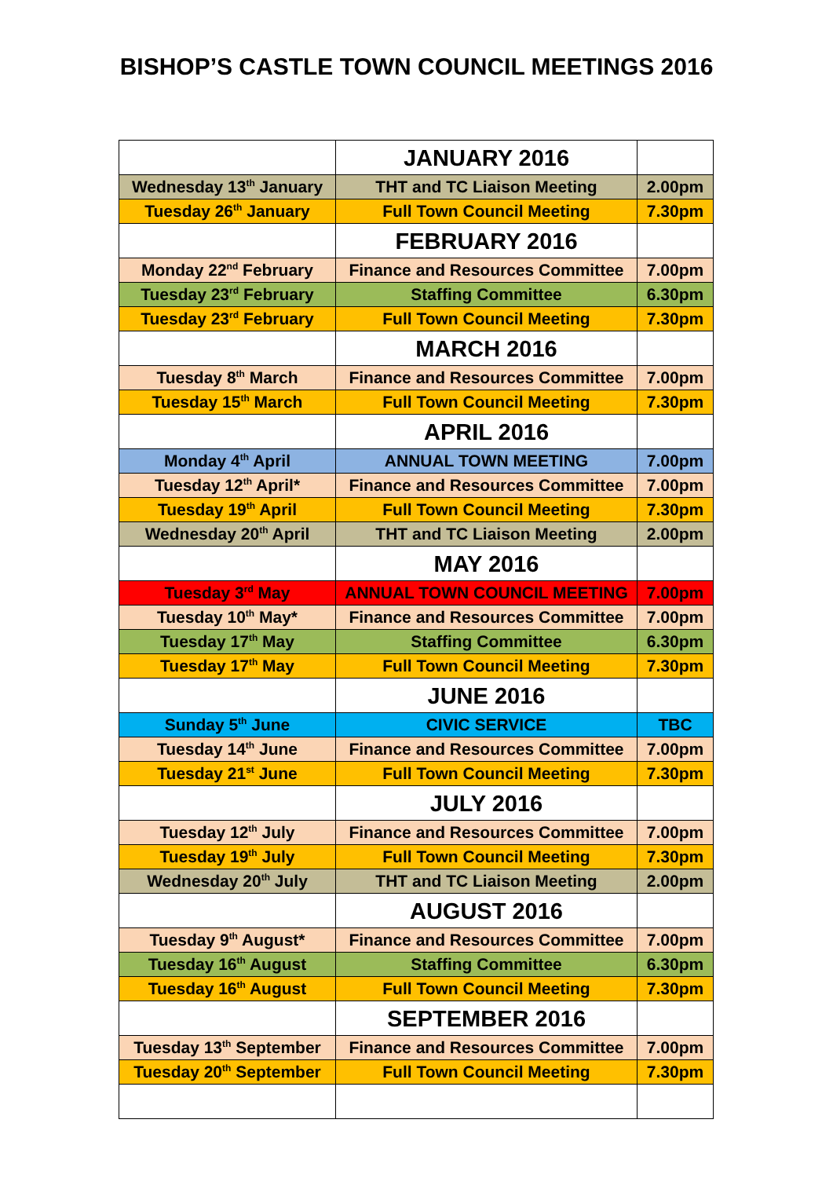BISHOP’S CASTLE TOWN COUNCIL MEETINGS 2016
| | JANUARY 2016 | |
| Wednesday 13<sup>th</sup> January | THT and TC Liaison Meeting | 2.00pm |
| Tuesday 26<sup>th</sup> January | Full Town Council Meeting | 7.30pm |
| | FEBRUARY 2016 | |
| Monday 22<sup>nd</sup> February | Finance and Resources Committee | 7.00pm |
| Tuesday 23<sup>rd</sup> February | Staffing Committee | 6.30pm |
| Tuesday 23<sup>rd</sup> February | Full Town Council Meeting | 7.30pm |
| | MARCH 2016 | |
| Tuesday 8<sup>th</sup> March | Finance and Resources Committee | 7.00pm |
| Tuesday 15<sup>th</sup> March | Full Town Council Meeting | 7.30pm |
| | APRIL 2016 | |
| Monday 4<sup>th</sup> April | ANNUAL TOWN MEETING | 7.00pm |
| Tuesday 12<sup>th</sup> April* | Finance and Resources Committee | 7.00pm |
| Tuesday 19<sup>th</sup> April | Full Town Council Meeting | 7.30pm |
| Wednesday 20<sup>th</sup> April | THT and TC Liaison Meeting | 2.00pm |
| | MAY 2016 | |
| Tuesday 3<sup>rd</sup> May | ANNUAL TOWN COUNCIL MEETING | 7.00pm |
| Tuesday 10<sup>th</sup> May* | Finance and Resources Committee | 7.00pm |
| Tuesday 17<sup>th</sup> May | Staffing Committee | 6.30pm |
| Tuesday 17<sup>th</sup> May | Full Town Council Meeting | 7.30pm |
| | JUNE 2016 | |
| Sunday 5<sup>th</sup> June | CIVIC SERVICE | TBC |
| Tuesday 14<sup>th</sup> June | Finance and Resources Committee | 7.00pm |
| Tuesday 21<sup>st</sup> June | Full Town Council Meeting | 7.30pm |
| | JULY 2016 | |
| Tuesday 12<sup>th</sup> July | Finance and Resources Committee | 7.00pm |
| Tuesday 19<sup>th</sup> July | Full Town Council Meeting | 7.30pm |
| Wednesday 20<sup>th</sup> July | THT and TC Liaison Meeting | 2.00pm |
| | AUGUST 2016 | |
| Tuesday 9<sup>th</sup> August* | Finance and Resources Committee | 7.00pm |
| Tuesday 16<sup>th</sup> August | Staffing Committee | 6.30pm |
| Tuesday 16<sup>th</sup> August | Full Town Council Meeting | 7.30pm |
| | SEPTEMBER 2016 | |
| Tuesday 13<sup>th</sup> September | Finance and Resources Committee | 7.00pm |
| Tuesday 20<sup>th</sup> September | Full Town Council Meeting | 7.30pm |